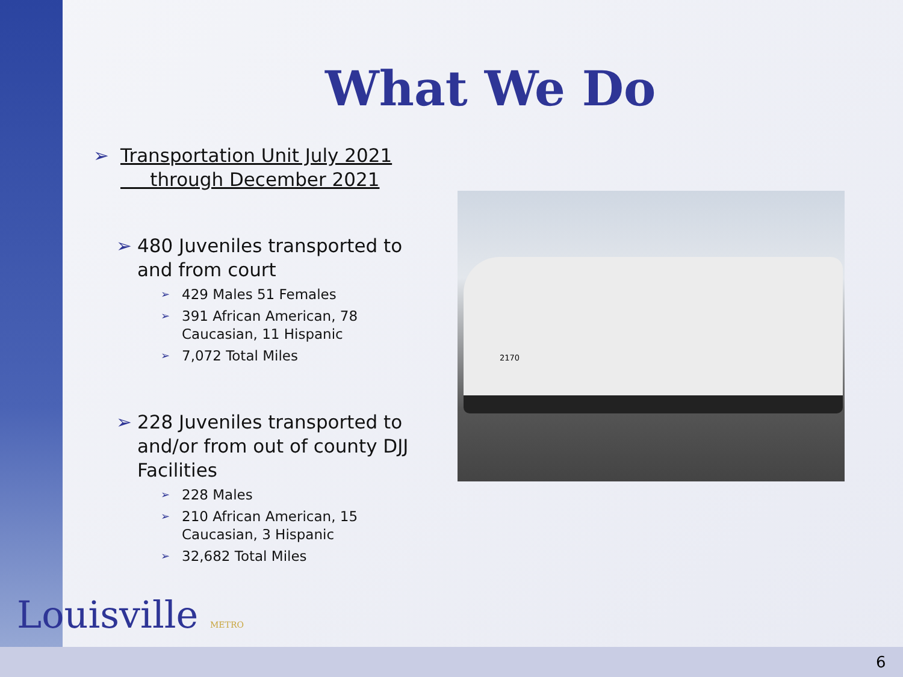What We Do
➢ Transportation Unit July 2021
through December 2021
➢ 480 Juveniles transported to and from court
➢ 429 Males 51 Females
➢ 391 African American, 78 Caucasian, 11 Hispanic
➢ 7,072 Total Miles
➢ 228 Juveniles transported to and/or from out of county DJJ Facilities
➢ 228 Males
➢ 210 African American, 15 Caucasian, 3 Hispanic
➢ 32,682 Total Miles
2170
Louisville METRO
6